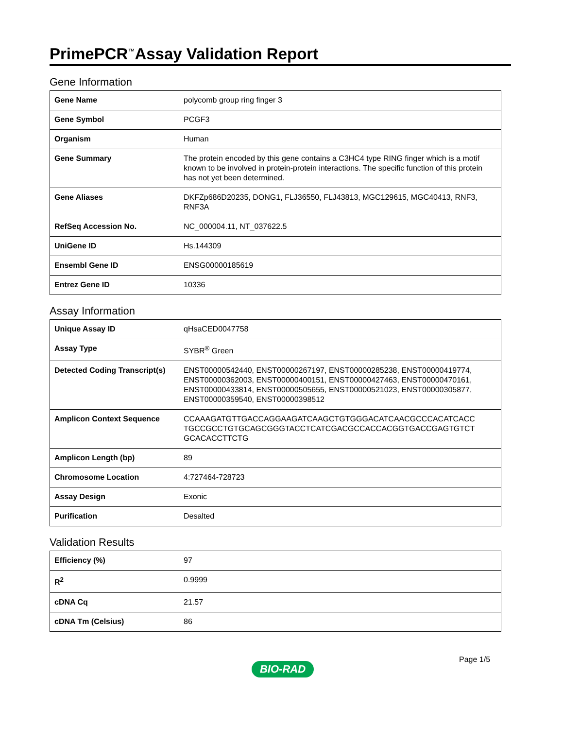PrimePCR<sup>™</sup>Assay Validation Report
Gene Information
| Gene Name | polycomb group ring finger 3 |
| Gene Symbol | PCGF3 |
| Organism | Human |
| Gene Summary | The protein encoded by this gene contains a C3HC4 type RING finger which is a motif known to be involved in protein-protein interactions. The specific function of this protein has not yet been determined. |
| Gene Aliases | DKFZp686D20235, DONG1, FLJ36550, FLJ43813, MGC129615, MGC40413, RNF3, RNF3A |
| RefSeq Accession No. | NC_000004.11, NT_037622.5 |
| UniGene ID | Hs.144309 |
| Ensembl Gene ID | ENSG00000185619 |
| Entrez Gene ID | 10336 |
Assay Information
| Unique Assay ID | qHsaCED0047758 |
| Assay Type | SYBR<sup>®</sup> Green |
| Detected Coding Transcript(s) | ENST00000542440, ENST00000267197, ENST00000285238, ENST00000419774, ENST00000362003, ENST00000400151, ENST00000427463, ENST00000470161, ENST00000433814, ENST00000505655, ENST00000521023, ENST00000305877, ENST00000359540, ENST00000398512 |
| Amplicon Context Sequence | CCAAAGATGTTGACCAGGAAGATCAAGCTGTGGGACATCAACGCCCACATCACC TGCCGCCTGTGCAGCGGGTACCTCATCGACGCCACCACGGTGACCGAGTGTCT GCACACCTTCTG |
| Amplicon Length (bp) | 89 |
| Chromosome Location | 4:727464-728723 |
| Assay Design | Exonic |
| Purification | Desalted |
Validation Results
| Efficiency (%) | 97 |
| R<sup>2</sup> | 0.9999 |
| cDNA Cq | 21.57 |
| cDNA Tm (Celsius) | 86 |
Page 1/5
BIO-RAD